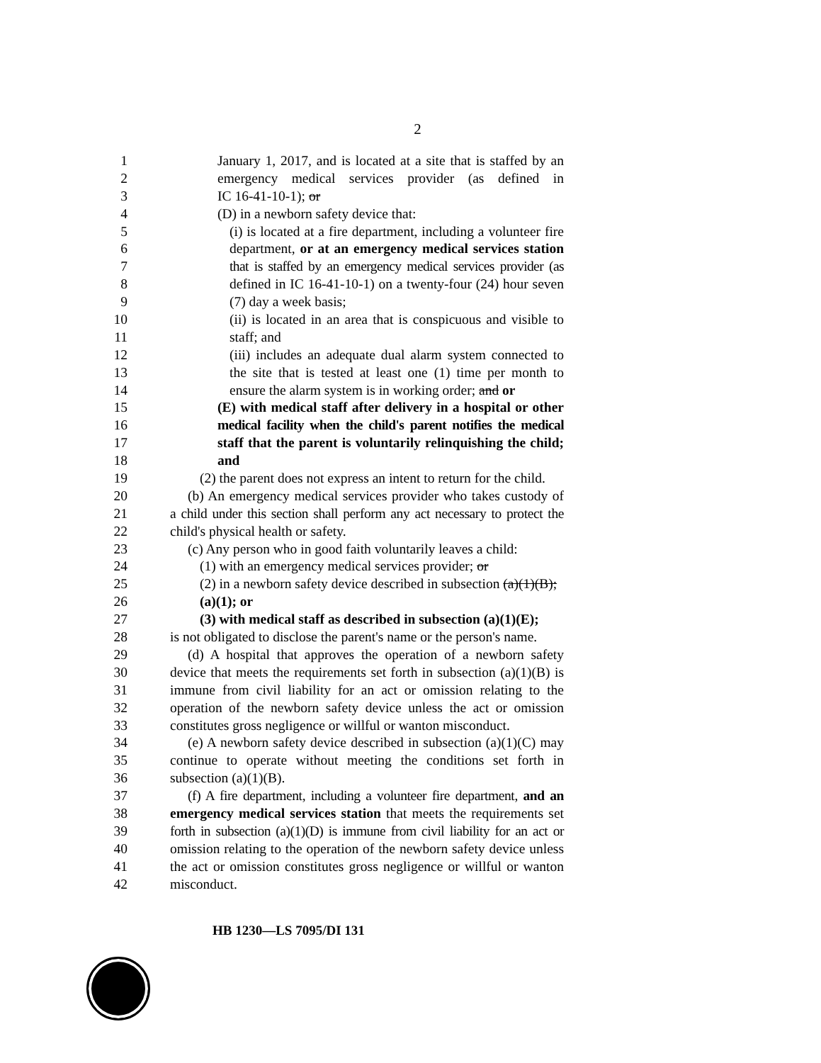2
1 January 1, 2017, and is located at a site that is staffed by an
2 emergency medical services provider (as defined in
3 IC 16-41-10-1); or
4 (D) in a newborn safety device that:
5 (i) is located at a fire department, including a volunteer fire
6 department, or at an emergency medical services station
7 that is staffed by an emergency medical services provider (as
8 defined in IC 16-41-10-1) on a twenty-four (24) hour seven
9 (7) day a week basis;
10 (ii) is located in an area that is conspicuous and visible to
11 staff; and
12 (iii) includes an adequate dual alarm system connected to
13 the site that is tested at least one (1) time per month to
14 ensure the alarm system is in working order; and or
15 (E) with medical staff after delivery in a hospital or other
16 medical facility when the child's parent notifies the medical
17 staff that the parent is voluntarily relinquishing the child;
18 and
19 (2) the parent does not express an intent to return for the child.
20 (b) An emergency medical services provider who takes custody of
21 a child under this section shall perform any act necessary to protect the
22 child's physical health or safety.
23 (c) Any person who in good faith voluntarily leaves a child:
24 (1) with an emergency medical services provider; or
25 (2) in a newborn safety device described in subsection (a)(1)(B);
26 (a)(1); or
27 (3) with medical staff as described in subsection (a)(1)(E);
28 is not obligated to disclose the parent's name or the person's name.
29 (d) A hospital that approves the operation of a newborn safety
30 device that meets the requirements set forth in subsection (a)(1)(B) is
31 immune from civil liability for an act or omission relating to the
32 operation of the newborn safety device unless the act or omission
33 constitutes gross negligence or willful or wanton misconduct.
34 (e) A newborn safety device described in subsection (a)(1)(C) may
35 continue to operate without meeting the conditions set forth in
36 subsection (a)(1)(B).
37 (f) A fire department, including a volunteer fire department, and an
38 emergency medical services station that meets the requirements set
39 forth in subsection (a)(1)(D) is immune from civil liability for an act or
40 omission relating to the operation of the newborn safety device unless
41 the act or omission constitutes gross negligence or willful or wanton
42 misconduct.
HB 1230—LS 7095/DI 131